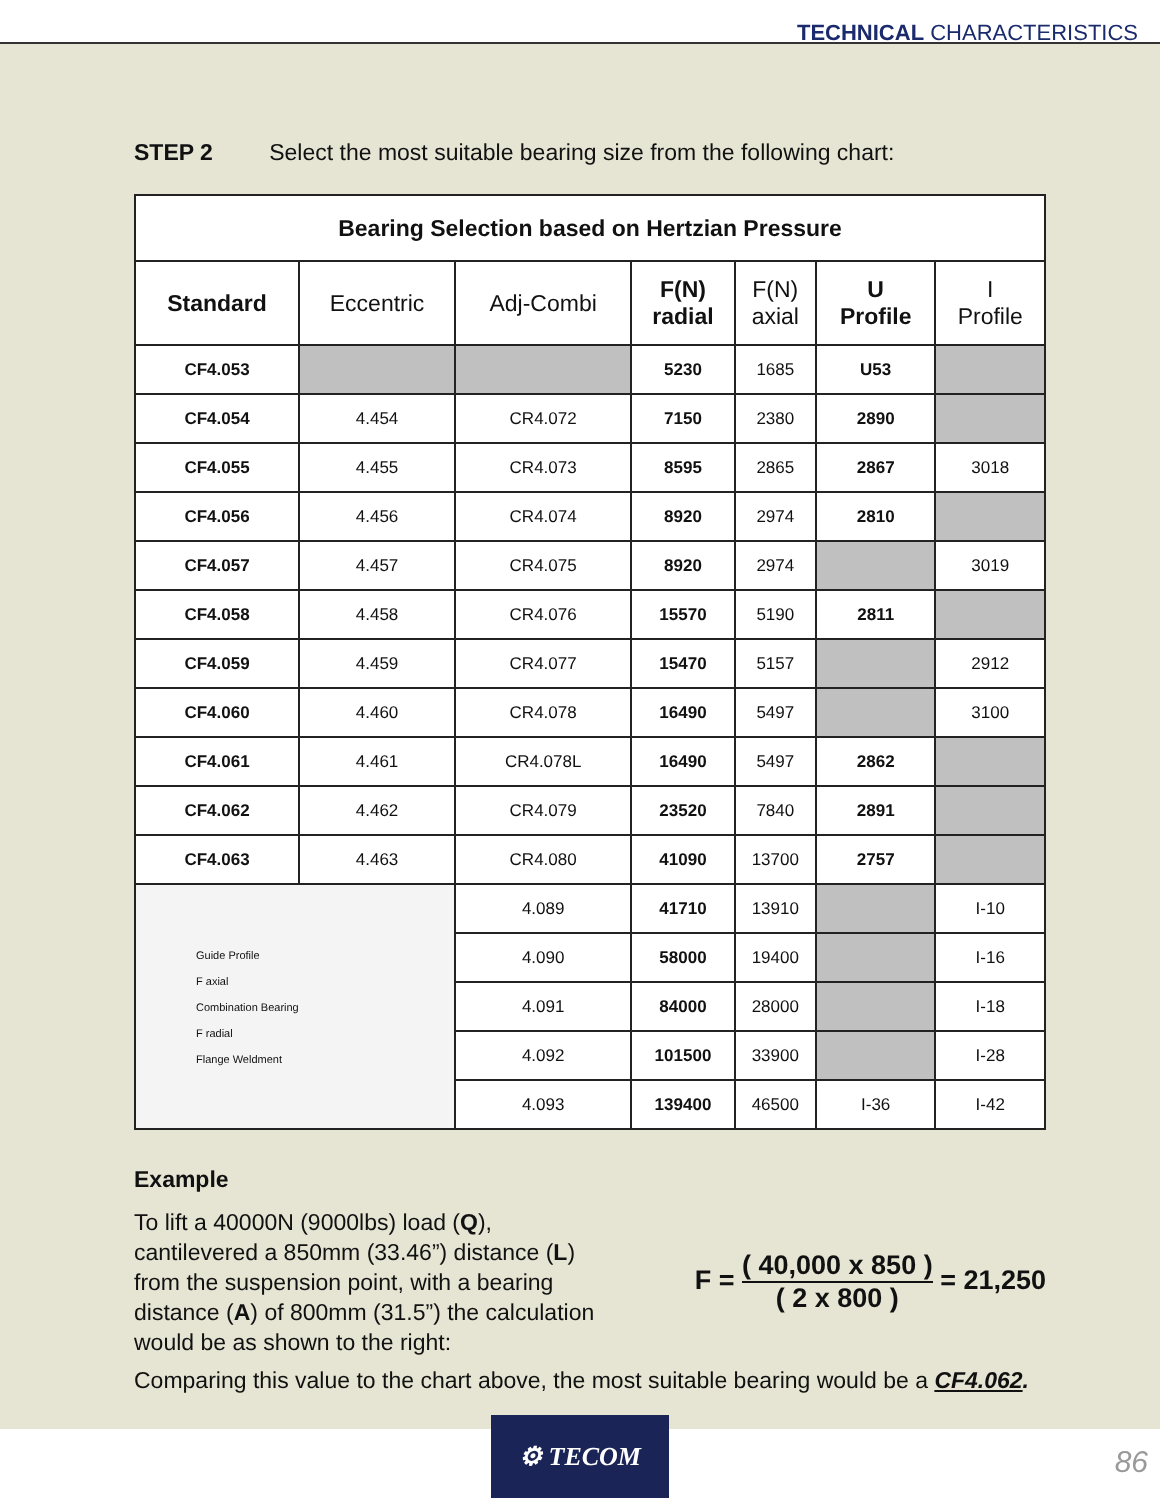TECHNICAL CHARACTERISTICS
STEP 2 Select the most suitable bearing size from the following chart:
| Bearing Selection based on Hertzian Pressure | | | | | | |
| Standard | Eccentric | Adj-Combi | F(N) radial | F(N) axial | U Profile | I Profile |
| CF4.053 | | | 5230 | 1685 | U53 | |
| CF4.054 | 4.454 | CR4.072 | 7150 | 2380 | 2890 | |
| CF4.055 | 4.455 | CR4.073 | 8595 | 2865 | 2867 | 3018 |
| CF4.056 | 4.456 | CR4.074 | 8920 | 2974 | 2810 | |
| CF4.057 | 4.457 | CR4.075 | 8920 | 2974 | | 3019 |
| CF4.058 | 4.458 | CR4.076 | 15570 | 5190 | 2811 | |
| CF4.059 | 4.459 | CR4.077 | 15470 | 5157 | | 2912 |
| CF4.060 | 4.460 | CR4.078 | 16490 | 5497 | | 3100 |
| CF4.061 | 4.461 | CR4.078L | 16490 | 5497 | 2862 | |
| CF4.062 | 4.462 | CR4.079 | 23520 | 7840 | 2891 | |
| CF4.063 | 4.463 | CR4.080 | 41090 | 13700 | 2757 | |
| Guide Profile F axial Combination Bearing F radial Flange Weldment | | 4.089 | 41710 | 13910 | | I-10 |
| | | 4.090 | 58000 | 19400 | | I-16 |
| | | 4.091 | 84000 | 28000 | | I-18 |
| | | 4.092 | 101500 | 33900 | | I-28 |
| | | 4.093 | 139400 | 46500 | I-36 | I-42 |
Example
To lift a 40000N (9000lbs) load (Q), cantilevered a 850mm (33.46”) distance (L) from the suspension point, with a bearing distance (A) of 800mm (31.5”) the calculation would be as shown to the right:
F = ( 40,000 x 850 ) ( 2 x 800 ) = 21,250
Comparing this value to the chart above, the most suitable bearing would be a CF4.062.
⚙ TECOM
86